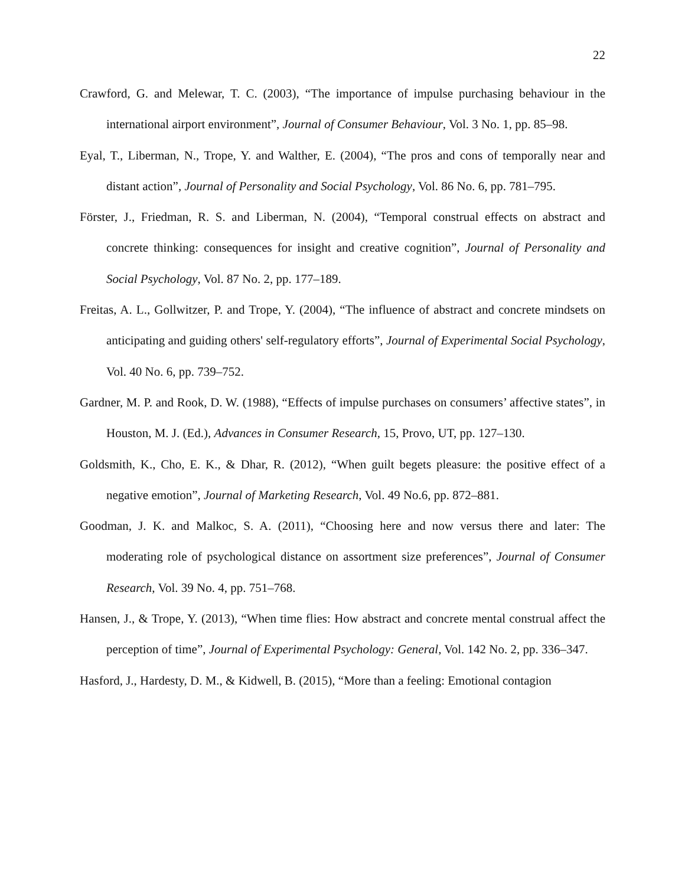22
Crawford, G. and Melewar, T. C. (2003), “The importance of impulse purchasing behaviour in the international airport environment”, Journal of Consumer Behaviour, Vol. 3 No. 1, pp. 85–98.
Eyal, T., Liberman, N., Trope, Y. and Walther, E. (2004), “The pros and cons of temporally near and distant action”, Journal of Personality and Social Psychology, Vol. 86 No. 6, pp. 781–795.
Förster, J., Friedman, R. S. and Liberman, N. (2004), “Temporal construal effects on abstract and concrete thinking: consequences for insight and creative cognition”, Journal of Personality and Social Psychology, Vol. 87 No. 2, pp. 177–189.
Freitas, A. L., Gollwitzer, P. and Trope, Y. (2004), “The influence of abstract and concrete mindsets on anticipating and guiding others' self-regulatory efforts”, Journal of Experimental Social Psychology, Vol. 40 No. 6, pp. 739–752.
Gardner, M. P. and Rook, D. W. (1988), “Effects of impulse purchases on consumers’ affective states”, in Houston, M. J. (Ed.), Advances in Consumer Research, 15, Provo, UT, pp. 127–130.
Goldsmith, K., Cho, E. K., & Dhar, R. (2012), “When guilt begets pleasure: the positive effect of a negative emotion”, Journal of Marketing Research, Vol. 49 No.6, pp. 872–881.
Goodman, J. K. and Malkoc, S. A. (2011), “Choosing here and now versus there and later: The moderating role of psychological distance on assortment size preferences”, Journal of Consumer Research, Vol. 39 No. 4, pp. 751–768.
Hansen, J., & Trope, Y. (2013), “When time flies: How abstract and concrete mental construal affect the perception of time”, Journal of Experimental Psychology: General, Vol. 142 No. 2, pp. 336–347.
Hasford, J., Hardesty, D. M., & Kidwell, B. (2015), “More than a feeling: Emotional contagion